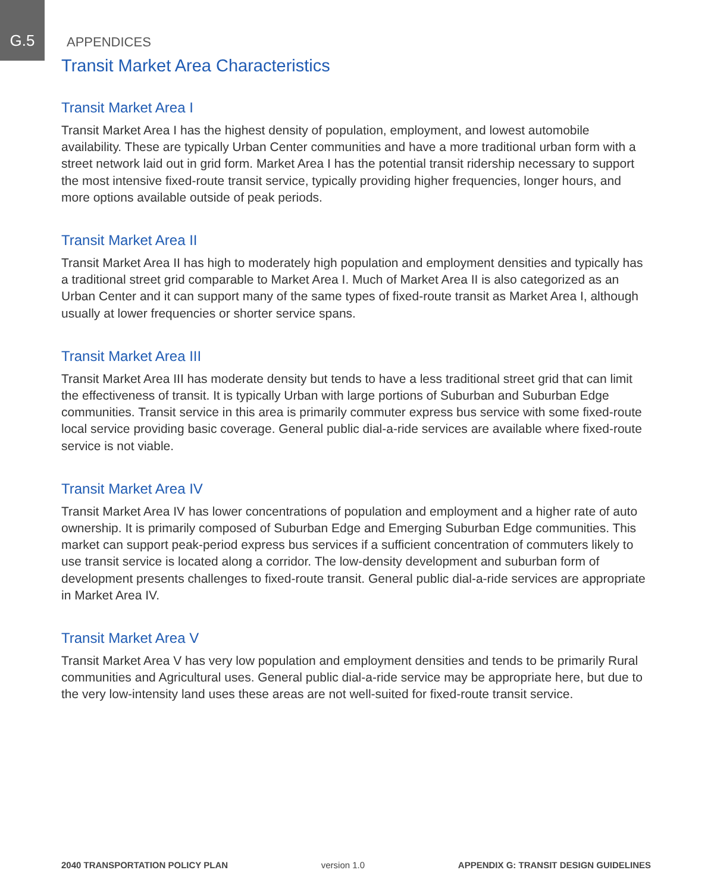G.5
APPENDICES
Transit Market Area Characteristics
Transit Market Area I
Transit Market Area I has the highest density of population, employment, and lowest automobile availability. These are typically Urban Center communities and have a more traditional urban form with a street network laid out in grid form. Market Area I has the potential transit ridership necessary to support the most intensive fixed-route transit service, typically providing higher frequencies, longer hours, and more options available outside of peak periods.
Transit Market Area II
Transit Market Area II has high to moderately high population and employment densities and typically has a traditional street grid comparable to Market Area I. Much of Market Area II is also categorized as an Urban Center and it can support many of the same types of fixed-route transit as Market Area I, although usually at lower frequencies or shorter service spans.
Transit Market Area III
Transit Market Area III has moderate density but tends to have a less traditional street grid that can limit the effectiveness of transit. It is typically Urban with large portions of Suburban and Suburban Edge communities. Transit service in this area is primarily commuter express bus service with some fixed-route local service providing basic coverage. General public dial-a-ride services are available where fixed-route service is not viable.
Transit Market Area IV
Transit Market Area IV has lower concentrations of population and employment and a higher rate of auto ownership. It is primarily composed of Suburban Edge and Emerging Suburban Edge communities. This market can support peak-period express bus services if a sufficient concentration of commuters likely to use transit service is located along a corridor. The low-density development and suburban form of development presents challenges to fixed-route transit. General public dial-a-ride services are appropriate in Market Area IV.
Transit Market Area V
Transit Market Area V has very low population and employment densities and tends to be primarily Rural communities and Agricultural uses. General public dial-a-ride service may be appropriate here, but due to the very low-intensity land uses these areas are not well-suited for fixed-route transit service.
2040 TRANSPORTATION POLICY PLAN version 1.0 APPENDIX G: TRANSIT DESIGN GUIDELINES